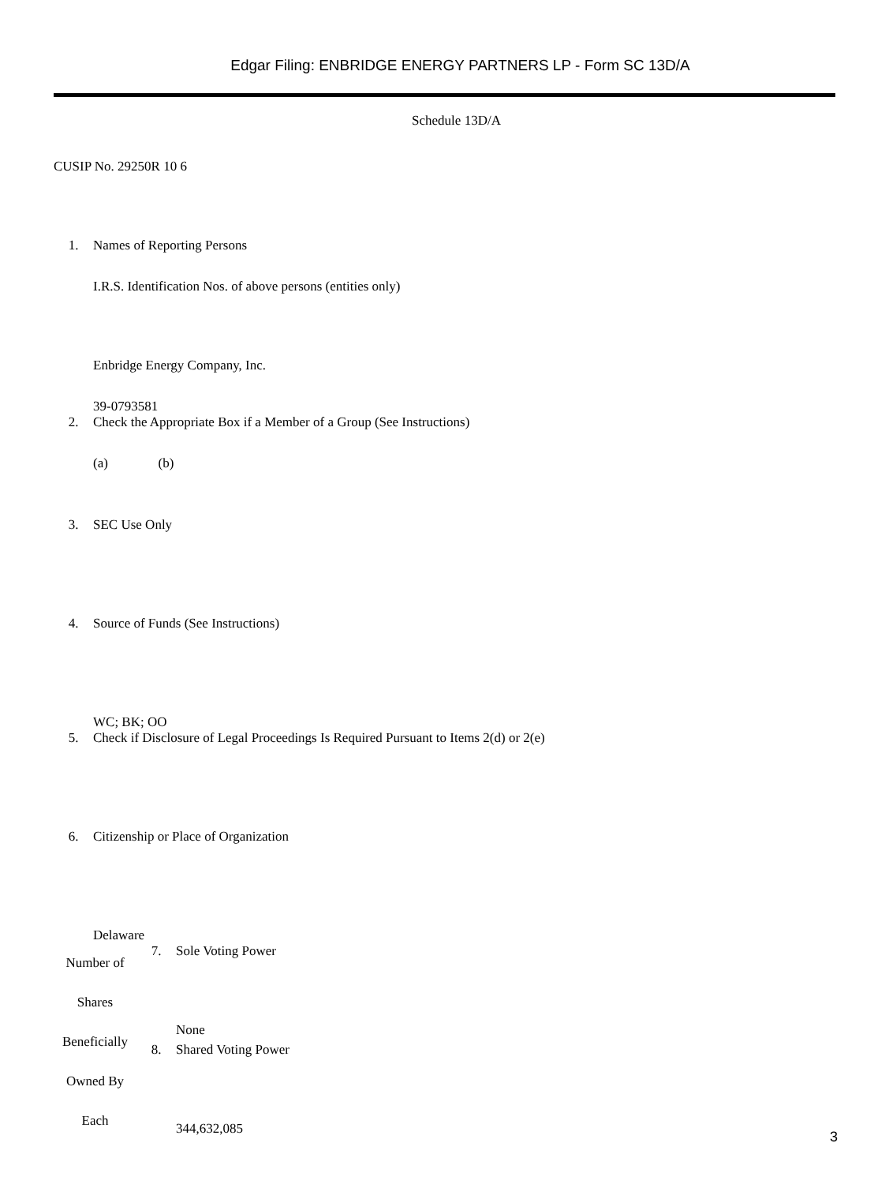Edgar Filing: ENBRIDGE ENERGY PARTNERS LP - Form SC 13D/A
Schedule 13D/A
CUSIP No. 29250R 10 6
| 1. | Names of Reporting Persons I.R.S. Identification Nos. of above persons (entities only) Enbridge Energy Company, Inc. 39-0793581 |
| 2. | Check the Appropriate Box if a Member of a Group (See Instructions) (a) (b) |
| 3. | SEC Use Only |
| 4. | Source of Funds (See Instructions) WC; BK; OO |
| 5. | Check if Disclosure of Legal Proceedings Is Required Pursuant to Items 2(d) or 2(e) |
| 6. | Citizenship or Place of Organization Delaware |
| Number of Shares Beneficially Owned By Each | 7. | Sole Voting Power None |
| | 8. | Shared Voting Power 344,632,085 |
3